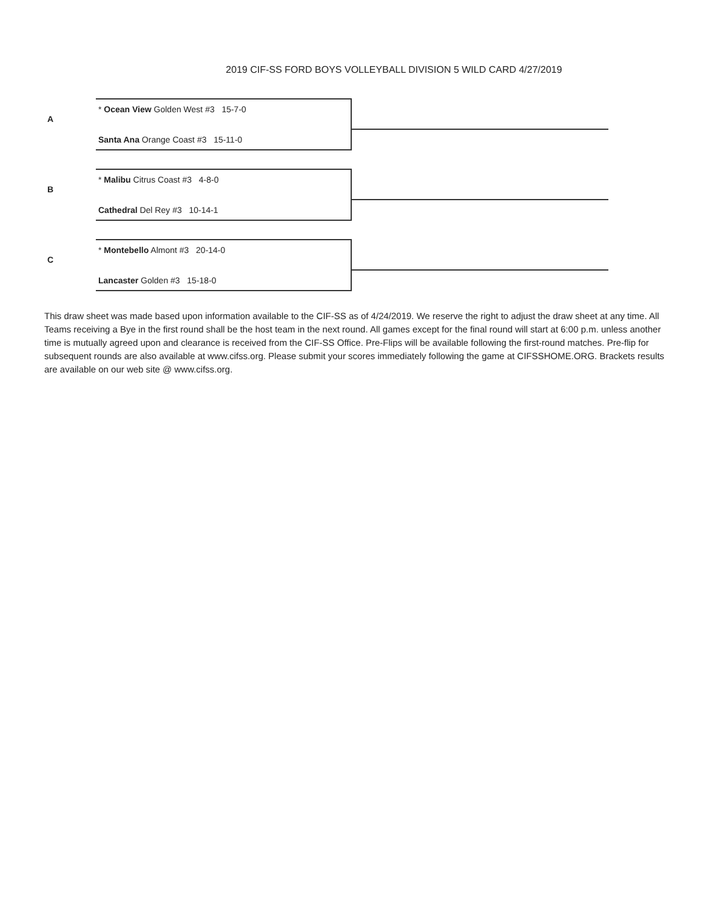2019 CIF-SS FORD BOYS VOLLEYBALL DIVISION 5 WILD CARD 4/27/2019
A
* Ocean View Golden West #3 15-7-0
Santa Ana Orange Coast #3 15-11-0
B
* Malibu Citrus Coast #3 4-8-0
Cathedral Del Rey #3 10-14-1
C
* Montebello Almont #3 20-14-0
Lancaster Golden #3 15-18-0
This draw sheet was made based upon information available to the CIF-SS as of 4/24/2019. We reserve the right to adjust the draw sheet at any time. All Teams receiving a Bye in the first round shall be the host team in the next round. All games except for the final round will start at 6:00 p.m. unless another time is mutually agreed upon and clearance is received from the CIF-SS Office. Pre-Flips will be available following the first-round matches. Pre-flip for subsequent rounds are also available at www.cifss.org. Please submit your scores immediately following the game at CIFSSHOME.ORG. Brackets results are available on our web site @ www.cifss.org.